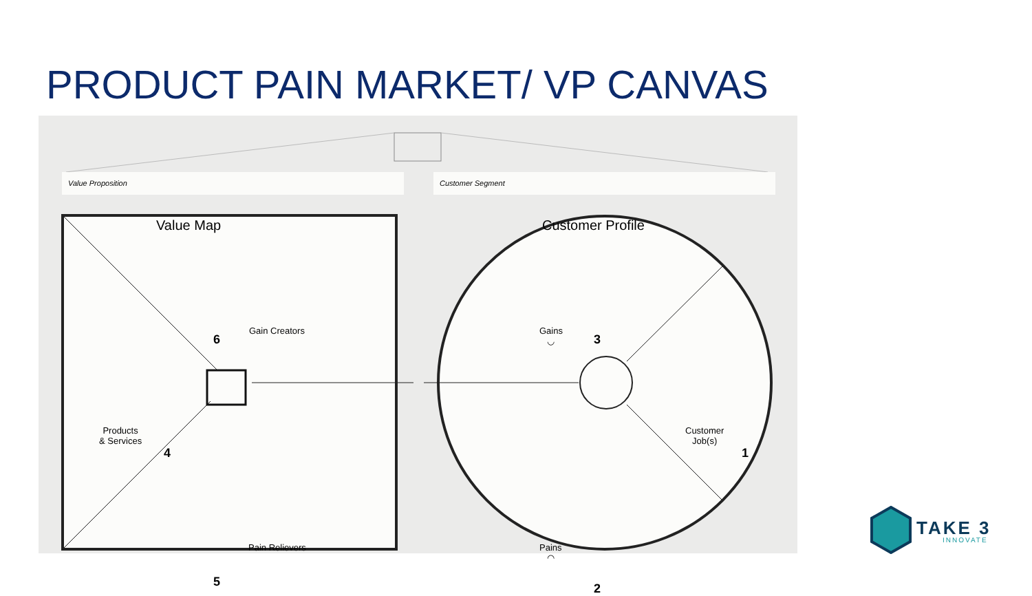PRODUCT PAIN MARKET/ VP CANVAS
Value Proposition Customer Segment
Value Map Customer Profile
Gain Creators
6
Products
& Services
4
Pain Relievers
5
Gains
◡
3
Customer
Job(s)
1
Pains
◠
2
TAKE 3
INNOVATE